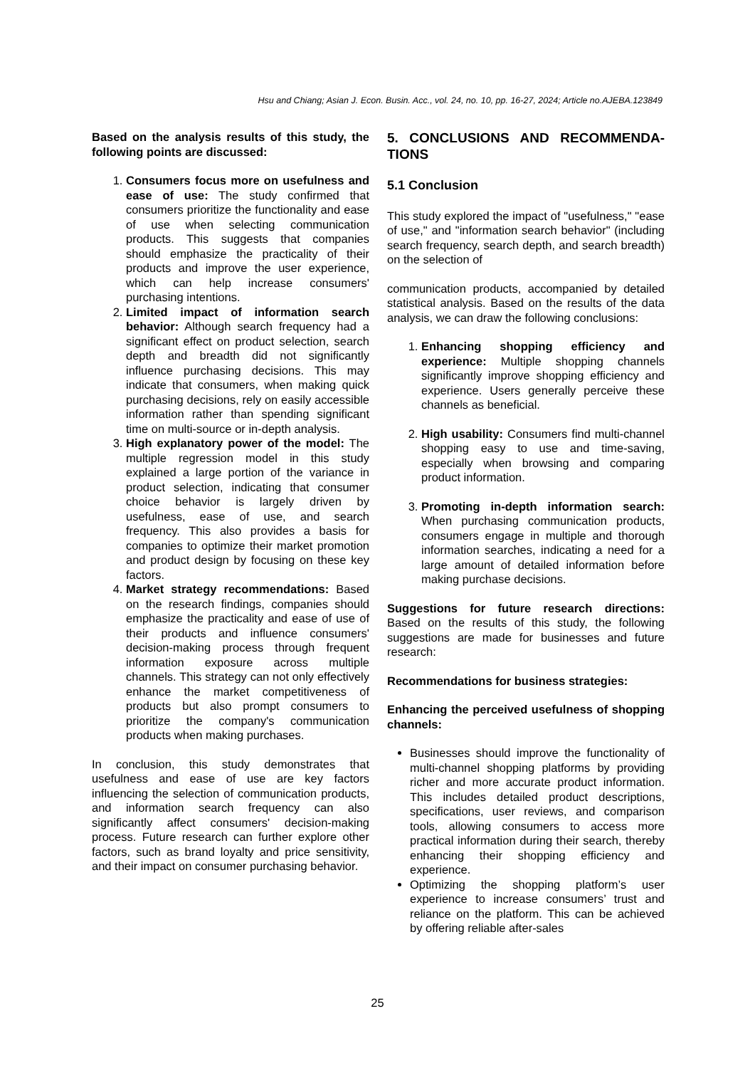Hsu and Chiang; Asian J. Econ. Busin. Acc., vol. 24, no. 10, pp. 16-27, 2024; Article no.AJEBA.123849
Based on the analysis results of this study, the following points are discussed:
1. Consumers focus more on usefulness and ease of use: The study confirmed that consumers prioritize the functionality and ease of use when selecting communication products. This suggests that companies should emphasize the practicality of their products and improve the user experience, which can help increase consumers' purchasing intentions.
2. Limited impact of information search behavior: Although search frequency had a significant effect on product selection, search depth and breadth did not significantly influence purchasing decisions. This may indicate that consumers, when making quick purchasing decisions, rely on easily accessible information rather than spending significant time on multi-source or in-depth analysis.
3. High explanatory power of the model: The multiple regression model in this study explained a large portion of the variance in product selection, indicating that consumer choice behavior is largely driven by usefulness, ease of use, and search frequency. This also provides a basis for companies to optimize their market promotion and product design by focusing on these key factors.
4. Market strategy recommendations: Based on the research findings, companies should emphasize the practicality and ease of use of their products and influence consumers' decision-making process through frequent information exposure across multiple channels. This strategy can not only effectively enhance the market competitiveness of products but also prompt consumers to prioritize the company's communication products when making purchases.
In conclusion, this study demonstrates that usefulness and ease of use are key factors influencing the selection of communication products, and information search frequency can also significantly affect consumers' decision-making process. Future research can further explore other factors, such as brand loyalty and price sensitivity, and their impact on consumer purchasing behavior.
5. CONCLUSIONS AND RECOMMENDA-TIONS
5.1 Conclusion
This study explored the impact of "usefulness," "ease of use," and "information search behavior" (including search frequency, search depth, and search breadth) on the selection of
communication products, accompanied by detailed statistical analysis. Based on the results of the data analysis, we can draw the following conclusions:
1. Enhancing shopping efficiency and experience: Multiple shopping channels significantly improve shopping efficiency and experience. Users generally perceive these channels as beneficial.
2. High usability: Consumers find multi-channel shopping easy to use and time-saving, especially when browsing and comparing product information.
3. Promoting in-depth information search: When purchasing communication products, consumers engage in multiple and thorough information searches, indicating a need for a large amount of detailed information before making purchase decisions.
Suggestions for future research directions: Based on the results of this study, the following suggestions are made for businesses and future research:
Recommendations for business strategies:
Enhancing the perceived usefulness of shopping channels:
Businesses should improve the functionality of multi-channel shopping platforms by providing richer and more accurate product information. This includes detailed product descriptions, specifications, user reviews, and comparison tools, allowing consumers to access more practical information during their search, thereby enhancing their shopping efficiency and experience.
Optimizing the shopping platform’s user experience to increase consumers’ trust and reliance on the platform. This can be achieved by offering reliable after-sales
25